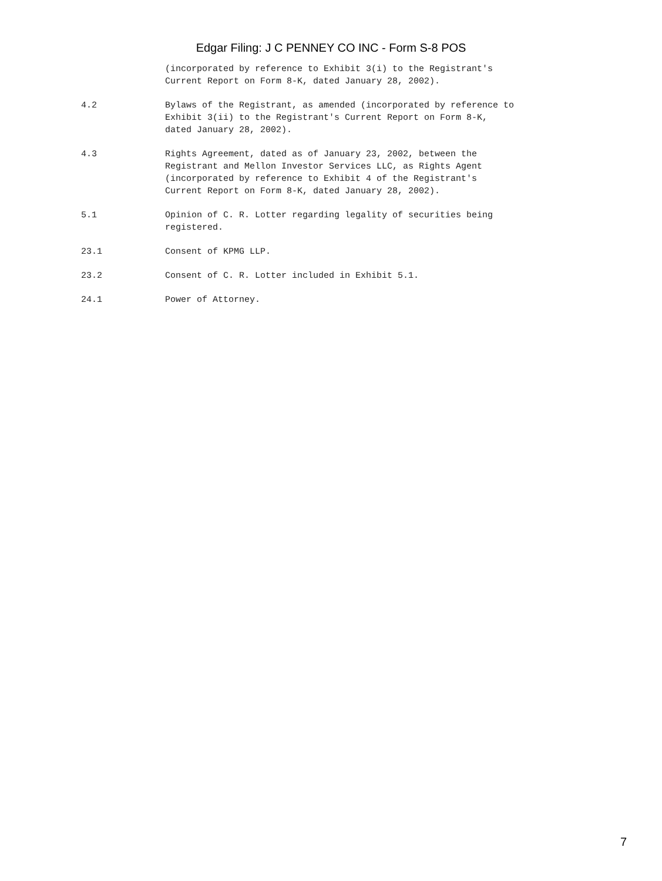Edgar Filing: J C PENNEY CO INC - Form S-8 POS
(incorporated by reference to Exhibit 3(i) to the Registrant's Current Report on Form 8-K, dated January 28, 2002).
4.2 Bylaws of the Registrant, as amended (incorporated by reference to Exhibit 3(ii) to the Registrant's Current Report on Form 8-K, dated January 28, 2002).
4.3 Rights Agreement, dated as of January 23, 2002, between the Registrant and Mellon Investor Services LLC, as Rights Agent (incorporated by reference to Exhibit 4 of the Registrant's Current Report on Form 8-K, dated January 28, 2002).
5.1 Opinion of C. R. Lotter regarding legality of securities being registered.
23.1 Consent of KPMG LLP.
23.2 Consent of C. R. Lotter included in Exhibit 5.1.
24.1 Power of Attorney.
7